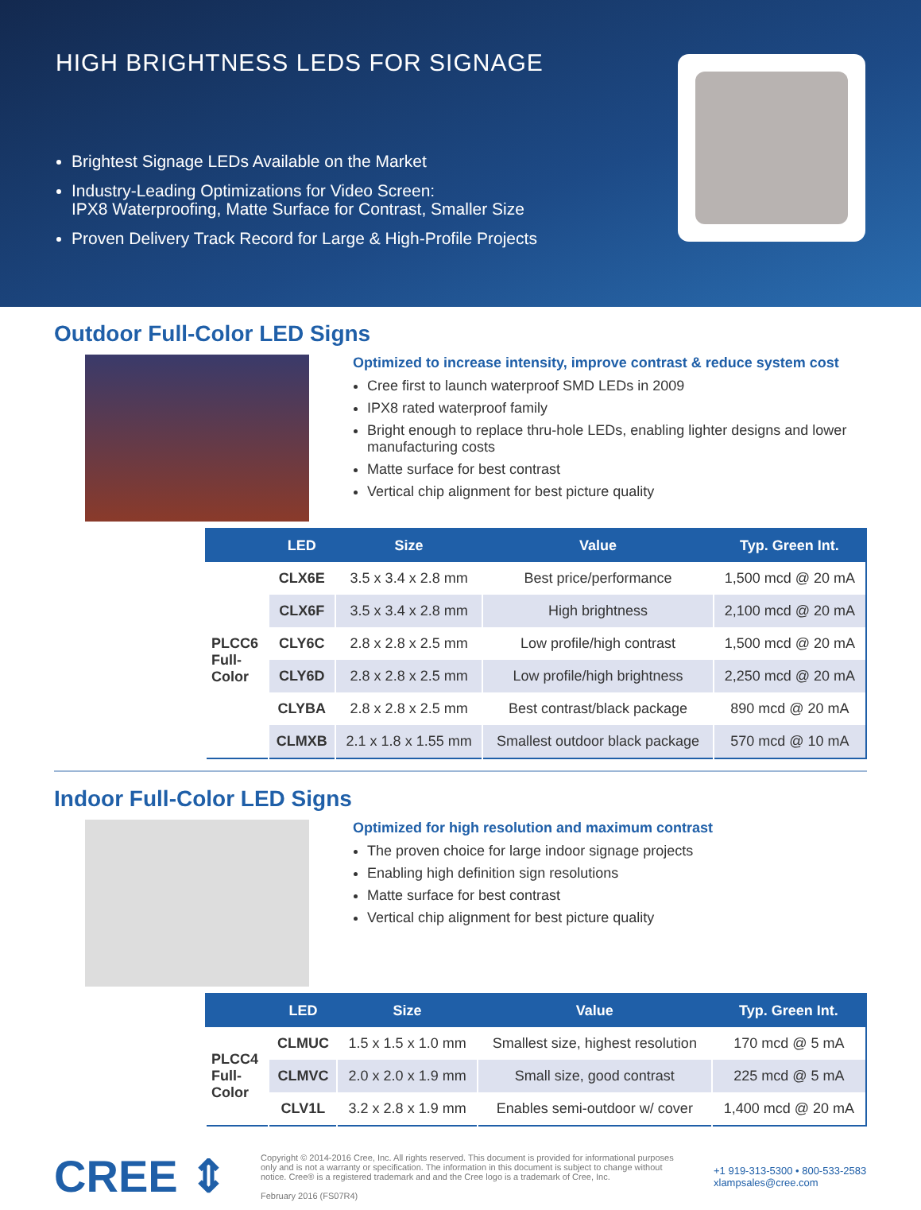HIGH BRIGHTNESS LEDS FOR SIGNAGE
Brightest Signage LEDs Available on the Market
Industry-Leading Optimizations for Video Screen:
IPX8 Waterproofing, Matte Surface for Contrast, Smaller Size
Proven Delivery Track Record for Large & High-Profile Projects
Outdoor Full-Color LED Signs
Optimized to increase intensity, improve contrast & reduce system cost
Cree first to launch waterproof SMD LEDs in 2009
IPX8 rated waterproof family
Bright enough to replace thru-hole LEDs, enabling lighter designs and lower manufacturing costs
Matte surface for best contrast
Vertical chip alignment for best picture quality
| | LED | Size | Value | Typ. Green Int. |
| --- | --- | --- | --- | --- |
| PLCC6 Full- Color | CLX6E | 3.5 x 3.4 x 2.8 mm | Best price/performance | 1,500 mcd @ 20 mA |
| | CLX6F | 3.5 x 3.4 x 2.8 mm | High brightness | 2,100 mcd @ 20 mA |
| | CLY6C | 2.8 x 2.8 x 2.5 mm | Low profile/high contrast | 1,500 mcd @ 20 mA |
| | CLY6D | 2.8 x 2.8 x 2.5 mm | Low profile/high brightness | 2,250 mcd @ 20 mA |
| | CLYBA | 2.8 x 2.8 x 2.5 mm | Best contrast/black package | 890 mcd @ 20 mA |
| | CLMXB | 2.1 x 1.8 x 1.55 mm | Smallest outdoor black package | 570 mcd @ 10 mA |
Indoor Full-Color LED Signs
Optimized for high resolution and maximum contrast
The proven choice for large indoor signage projects
Enabling high definition sign resolutions
Matte surface for best contrast
Vertical chip alignment for best picture quality
| | LED | Size | Value | Typ. Green Int. |
| --- | --- | --- | --- | --- |
| PLCC4 Full- Color | CLMUC | 1.5 x 1.5 x 1.0 mm | Smallest size, highest resolution | 170 mcd @ 5 mA |
| | CLMVC | 2.0 x 2.0 x 1.9 mm | Small size, good contrast | 225 mcd @ 5 mA |
| | CLV1L | 3.2 x 2.8 x 1.9 mm | Enables semi-outdoor w/ cover | 1,400 mcd @ 20 mA |
CREE ⇕
Copyright © 2014-2016 Cree, Inc. All rights reserved. This document is provided for informational purposes only and is not a warranty or specification. The information in this document is subject to change without notice. Cree® is a registered trademark and and the Cree logo is a trademark of Cree, Inc.
February 2016 (FS07R4)
+1 919-313-5300 • 800-533-2583
xlampsales@cree.com